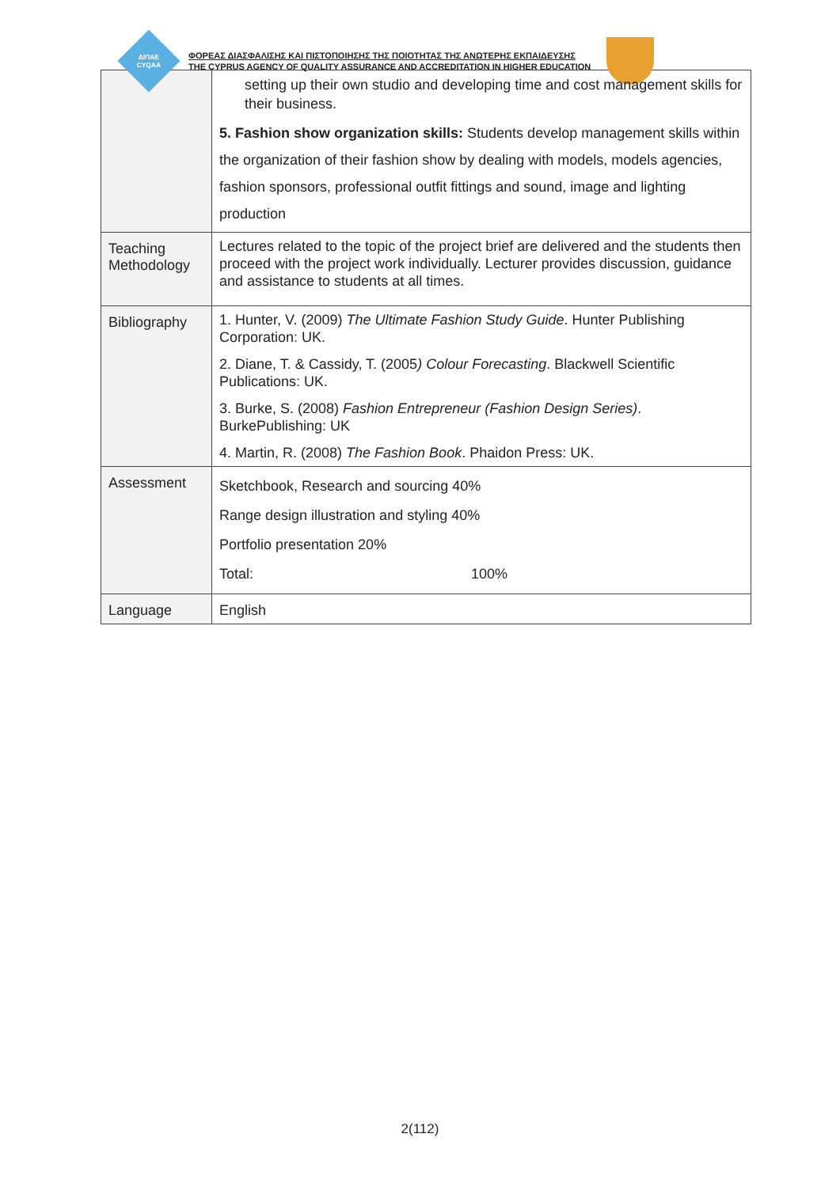ΔΙΠΑΕ
CYQAA
ΦΟΡΕΑΣ ΔΙΑΣΦΑΛΙΣΗΣ ΚΑΙ ΠΙΣΤΟΠΟΙΗΣΗΣ ΤΗΣ ΠΟΙΟΤΗΤΑΣ ΤΗΣ ΑΝΩΤΕΡΗΣ ΕΚΠΑΙΔΕΥΣΗΣ
THE CYPRUS AGENCY OF QUALITY ASSURANCE AND ACCREDITATION IN HIGHER EDUCATION
| | setting up their own studio and developing time and cost management skills for their business. 5. Fashion show organization skills: Students develop management skills within the organization of their fashion show by dealing with models, models agencies, fashion sponsors, professional outfit fittings and sound, image and lighting production |
| Teaching Methodology | Lectures related to the topic of the project brief are delivered and the students then proceed with the project work individually. Lecturer provides discussion, guidance and assistance to students at all times. |
| Bibliography | 1. Hunter, V. (2009) The Ultimate Fashion Study Guide . Hunter Publishing Corporation: UK. 2. Diane, T. & Cassidy, T. (2005 ) Colour Forecasting . Blackwell Scientific Publications: UK. 3. Burke, S. (2008) Fashion Entrepreneur (Fashion Design Series) . BurkePublishing: UK 4. Martin, R. (2008) The Fashion Book . Phaidon Press: UK. |
| Assessment | Sketchbook, Research and sourcing 40% Range design illustration and styling 40% Portfolio presentation 20% Total: 100% |
| Language | English |
2(112)